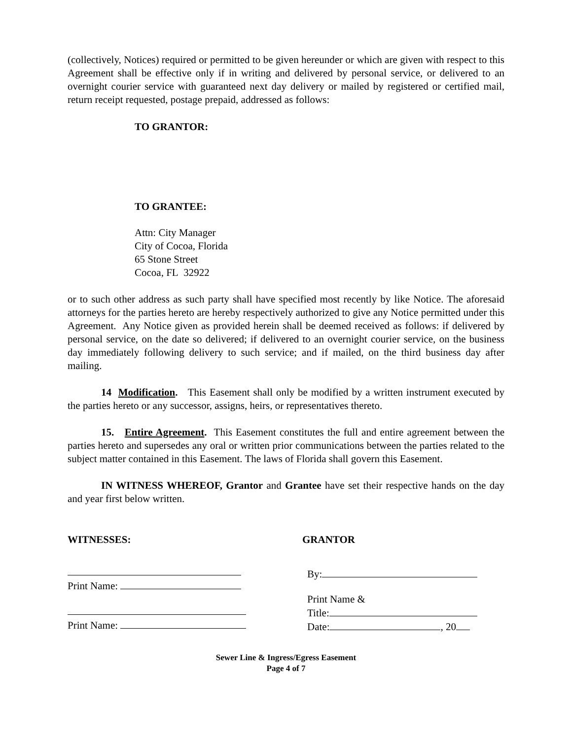(collectively, Notices) required or permitted to be given hereunder or which are given with respect to this Agreement shall be effective only if in writing and delivered by personal service, or delivered to an overnight courier service with guaranteed next day delivery or mailed by registered or certified mail, return receipt requested, postage prepaid, addressed as follows:
TO GRANTOR:
TO GRANTEE:
Attn: City Manager
City of Cocoa, Florida
65 Stone Street
Cocoa, FL 32922
or to such other address as such party shall have specified most recently by like Notice. The aforesaid attorneys for the parties hereto are hereby respectively authorized to give any Notice permitted under this Agreement. Any Notice given as provided herein shall be deemed received as follows: if delivered by personal service, on the date so delivered; if delivered to an overnight courier service, on the business day immediately following delivery to such service; and if mailed, on the third business day after mailing.
14 Modification. This Easement shall only be modified by a written instrument executed by the parties hereto or any successor, assigns, heirs, or representatives thereto.
15. Entire Agreement. This Easement constitutes the full and entire agreement between the parties hereto and supersedes any oral or written prior communications between the parties related to the subject matter contained in this Easement. The laws of Florida shall govern this Easement.
IN WITNESS WHEREOF, Grantor and Grantee have set their respective hands on the day and year first below written.
WITNESSES:
Print Name:
Print Name:
GRANTOR
By:
Print Name &
Title:
Date: , 20
Sewer Line & Ingress/Egress Easement
Page 4 of 7